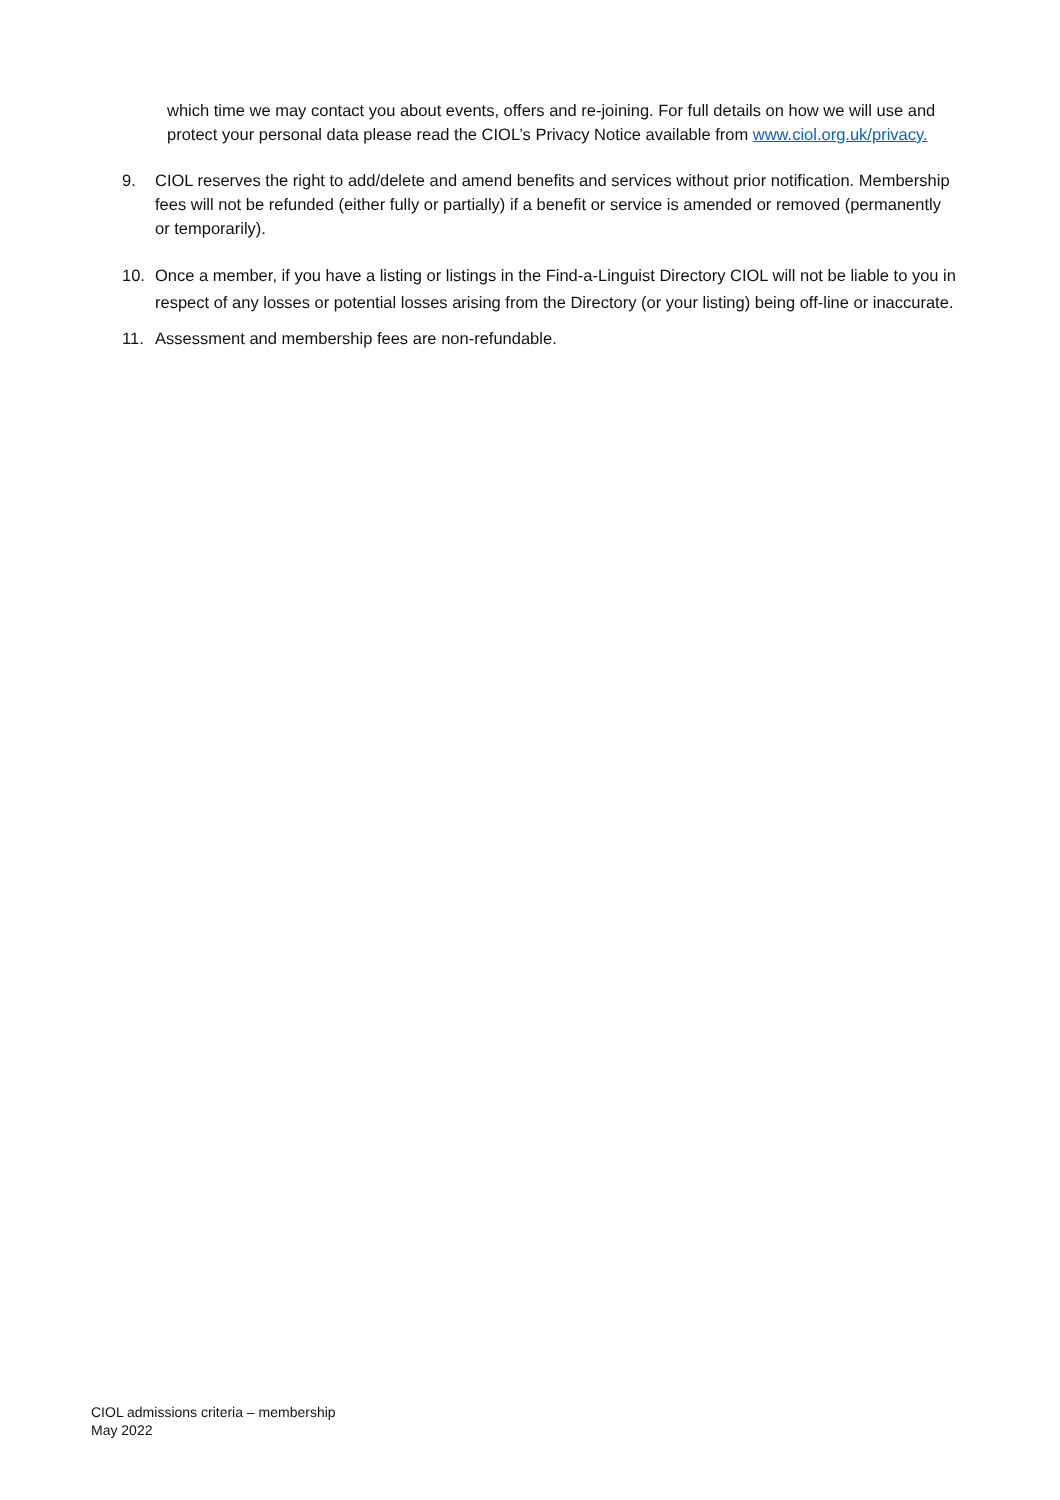which time we may contact you about events, offers and re-joining. For full details on how we will use and protect your personal data please read the CIOL’s Privacy Notice available from www.ciol.org.uk/privacy.
9. CIOL reserves the right to add/delete and amend benefits and services without prior notification. Membership fees will not be refunded (either fully or partially) if a benefit or service is amended or removed (permanently or temporarily).
10. Once a member, if you have a listing or listings in the Find-a-Linguist Directory CIOL will not be liable to you in respect of any losses or potential losses arising from the Directory (or your listing) being off-line or inaccurate.
11. Assessment and membership fees are non-refundable.
CIOL admissions criteria – membership
May 2022